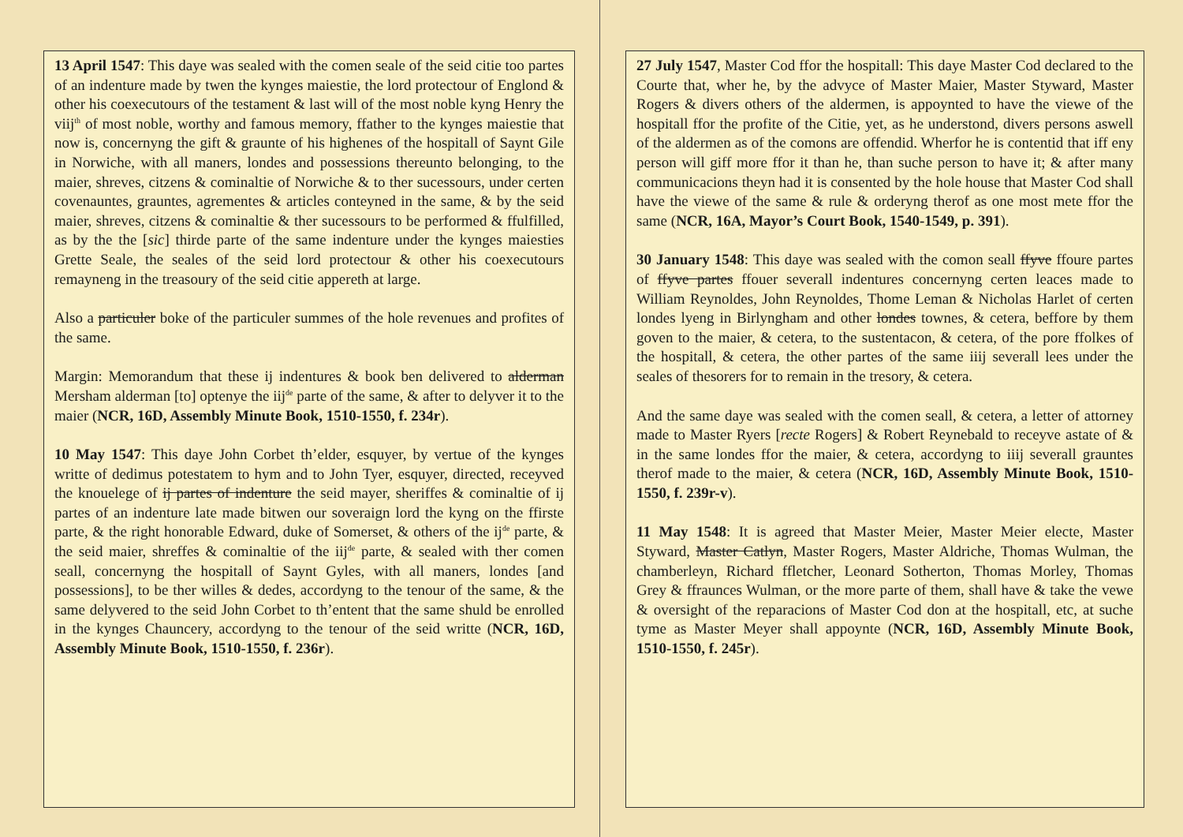13 April 1547: This daye was sealed with the comen seale of the seid citie too partes of an indenture made by twen the kynges maiestie, the lord protectour of Englond & other his coexecutours of the testament & last will of the most noble kyng Henry the viij<sup>th</sup> of most noble, worthy and famous memory, ffather to the kynges maiestie that now is, concernyng the gift & graunte of his highenes of the hospitall of Saynt Gile in Norwiche, with all maners, londes and possessions thereunto belonging, to the maier, shreves, citzens & cominaltie of Norwiche & to ther sucessours, under certen covenauntes, grauntes, agrementes & articles conteyned in the same, & by the seid maier, shreves, citzens & cominaltie & ther sucessours to be performed & ffulfilled, as by the the [sic] thirde parte of the same indenture under the kynges maiesties Grette Seale, the seales of the seid lord protectour & other his coexecutours remayneng in the treasoury of the seid citie appereth at large.
Also a particuler boke of the particuler summes of the hole revenues and profites of the same.
Margin: Memorandum that these ij indentures & book ben delivered to alderman Mersham alderman [to] optenye the iij<sup>de</sup> parte of the same, & after to delyver it to the maier (NCR, 16D, Assembly Minute Book, 1510-1550, f. 234r).
10 May 1547: This daye John Corbet th’elder, esquyer, by vertue of the kynges writte of dedimus potestatem to hym and to John Tyer, esquyer, directed, receyved the knouelege of ij partes of indenture the seid mayer, sheriffes & cominaltie of ij partes of an indenture late made bitwen our soveraign lord the kyng on the ffirste parte, & the right honorable Edward, duke of Somerset, & others of the ij<sup>de</sup> parte, & the seid maier, shreffes & cominaltie of the iij<sup>de</sup> parte, & sealed with ther comen seall, concernyng the hospitall of Saynt Gyles, with all maners, londes [and possessions], to be ther willes & dedes, accordyng to the tenour of the same, & the same delyvered to the seid John Corbet to th’entent that the same shuld be enrolled in the kynges Chauncery, accordyng to the tenour of the seid writte (NCR, 16D, Assembly Minute Book, 1510-1550, f. 236r).
27 July 1547, Master Cod ffor the hospitall: This daye Master Cod declared to the Courte that, wher he, by the advyce of Master Maier, Master Styward, Master Rogers & divers others of the aldermen, is appoynted to have the viewe of the hospitall ffor the profite of the Citie, yet, as he understond, divers persons aswell of the aldermen as of the comons are offendid. Wherfor he is contentid that iff eny person will giff more ffor it than he, than suche person to have it; & after many communicacions theyn had it is consented by the hole house that Master Cod shall have the viewe of the same & rule & orderyng therof as one most mete ffor the same (NCR, 16A, Mayor’s Court Book, 1540-1549, p. 391).
30 January 1548: This daye was sealed with the comon seall ffyve ffoure partes of ffyve partes ffouer severall indentures concernyng certen leaces made to William Reynoldes, John Reynoldes, Thome Leman & Nicholas Harlet of certen londes lyeng in Birlyngham and other londes townes, & cetera, beffore by them goven to the maier, & cetera, to the sustentacon, & cetera, of the pore ffolkes of the hospitall, & cetera, the other partes of the same iiij severall lees under the seales of thesorers for to remain in the tresory, & cetera.
And the same daye was sealed with the comen seall, & cetera, a letter of attorney made to Master Ryers [recte Rogers] & Robert Reynebald to receyve astate of & in the same londes ffor the maier, & cetera, accordyng to iiij severall grauntes therof made to the maier, & cetera (NCR, 16D, Assembly Minute Book, 1510-1550, f. 239r-v).
11 May 1548: It is agreed that Master Meier, Master Meier electe, Master Styward, Master Catlyn, Master Rogers, Master Aldriche, Thomas Wulman, the chamberleyn, Richard ffletcher, Leonard Sotherton, Thomas Morley, Thomas Grey & ffraunces Wulman, or the more parte of them, shall have & take the vewe & oversight of the reparacions of Master Cod don at the hospitall, etc, at suche tyme as Master Meyer shall appoynte (NCR, 16D, Assembly Minute Book, 1510-1550, f. 245r).